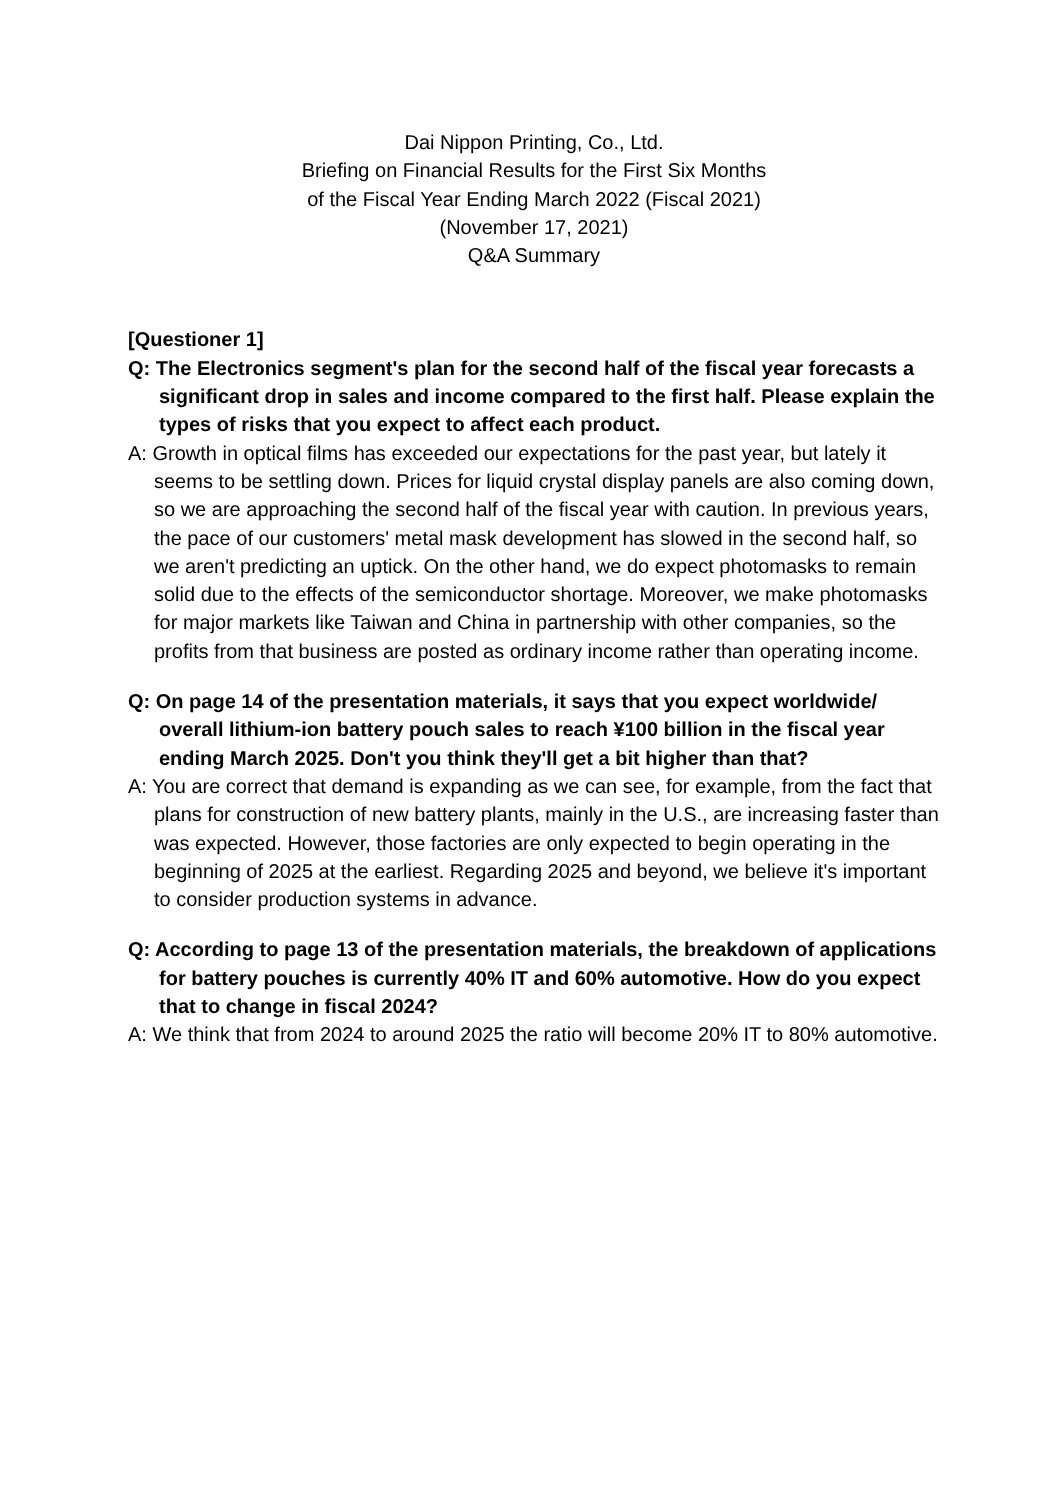Dai Nippon Printing, Co., Ltd.
Briefing on Financial Results for the First Six Months
of the Fiscal Year Ending March 2022 (Fiscal 2021)
(November 17, 2021)
Q&A Summary
[Questioner 1]
Q: The Electronics segment's plan for the second half of the fiscal year forecasts a significant drop in sales and income compared to the first half. Please explain the types of risks that you expect to affect each product.
A: Growth in optical films has exceeded our expectations for the past year, but lately it seems to be settling down. Prices for liquid crystal display panels are also coming down, so we are approaching the second half of the fiscal year with caution. In previous years, the pace of our customers' metal mask development has slowed in the second half, so we aren't predicting an uptick. On the other hand, we do expect photomasks to remain solid due to the effects of the semiconductor shortage. Moreover, we make photomasks for major markets like Taiwan and China in partnership with other companies, so the profits from that business are posted as ordinary income rather than operating income.
Q: On page 14 of the presentation materials, it says that you expect worldwide/ overall lithium-ion battery pouch sales to reach ¥100 billion in the fiscal year ending March 2025. Don't you think they'll get a bit higher than that?
A: You are correct that demand is expanding as we can see, for example, from the fact that plans for construction of new battery plants, mainly in the U.S., are increasing faster than was expected. However, those factories are only expected to begin operating in the beginning of 2025 at the earliest. Regarding 2025 and beyond, we believe it's important to consider production systems in advance.
Q: According to page 13 of the presentation materials, the breakdown of applications for battery pouches is currently 40% IT and 60% automotive. How do you expect that to change in fiscal 2024?
A: We think that from 2024 to around 2025 the ratio will become 20% IT to 80% automotive.